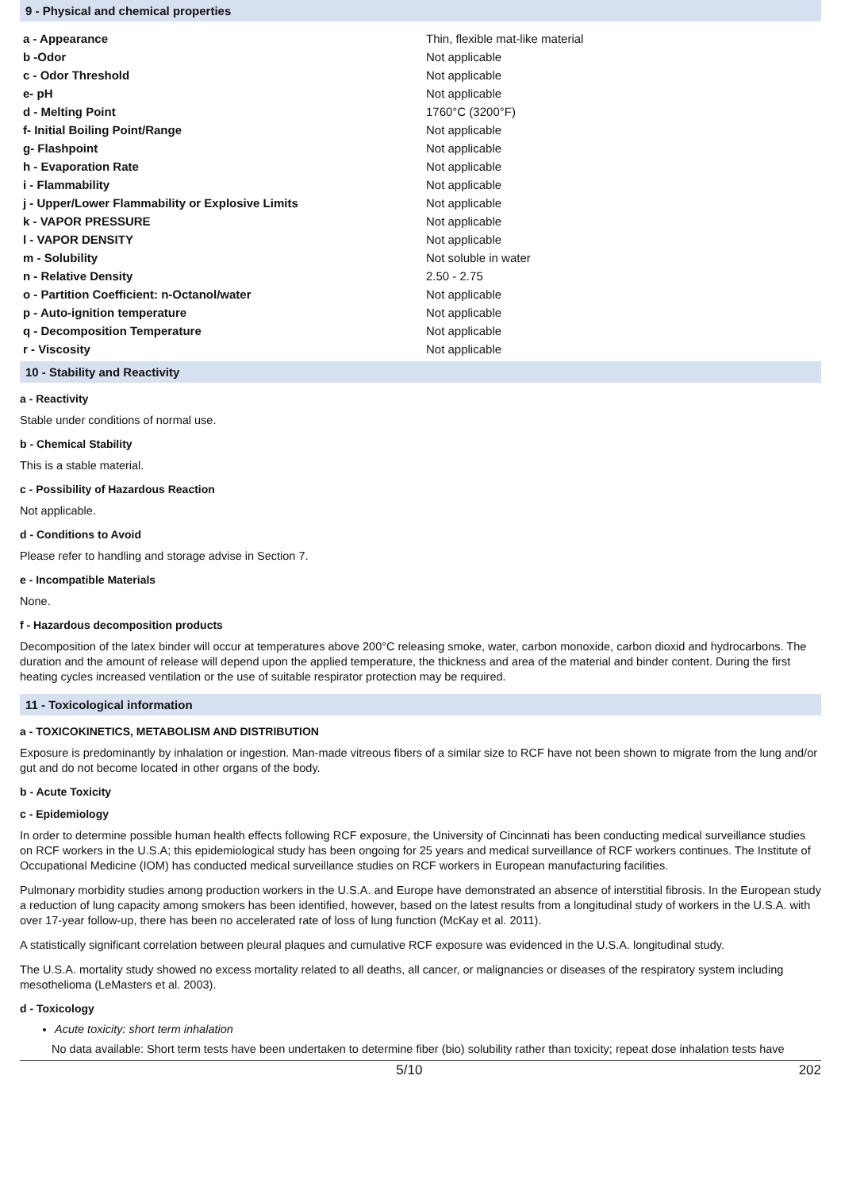9 - Physical and chemical properties
| a - Appearance | Thin, flexible mat-like material |
| b -Odor | Not applicable |
| c - Odor Threshold | Not applicable |
| e- pH | Not applicable |
| d - Melting Point | 1760°C (3200°F) |
| f- Initial Boiling Point/Range | Not applicable |
| g- Flashpoint | Not applicable |
| h - Evaporation Rate | Not applicable |
| i - Flammability | Not applicable |
| j - Upper/Lower Flammability or Explosive Limits | Not applicable |
| k - VAPOR PRESSURE | Not applicable |
| l - VAPOR DENSITY | Not applicable |
| m - Solubility | Not soluble in water |
| n - Relative Density | 2.50 - 2.75 |
| o - Partition Coefficient: n-Octanol/water | Not applicable |
| p - Auto-ignition temperature | Not applicable |
| q - Decomposition Temperature | Not applicable |
| r - Viscosity | Not applicable |
10 - Stability and Reactivity
a - Reactivity
Stable under conditions of normal use.
b - Chemical Stability
This is a stable material.
c - Possibility of Hazardous Reaction
Not applicable.
d - Conditions to Avoid
Please refer to handling and storage advise in Section 7.
e - Incompatible Materials
None.
f - Hazardous decomposition products
Decomposition of the latex binder will occur at temperatures above 200°C releasing smoke, water, carbon monoxide, carbon dioxid and hydrocarbons. The duration and the amount of release will depend upon the applied temperature, the thickness and area of the material and binder content. During the first heating cycles increased ventilation or the use of suitable respirator protection may be required.
11 - Toxicological information
a - TOXICOKINETICS, METABOLISM AND DISTRIBUTION
Exposure is predominantly by inhalation or ingestion. Man-made vitreous fibers of a similar size to RCF have not been shown to migrate from the lung and/or gut and do not become located in other organs of the body.
b - Acute Toxicity
c - Epidemiology
In order to determine possible human health effects following RCF exposure, the University of Cincinnati has been conducting medical surveillance studies on RCF workers in the U.S.A; this epidemiological study has been ongoing for 25 years and medical surveillance of RCF workers continues. The Institute of Occupational Medicine (IOM) has conducted medical surveillance studies on RCF workers in European manufacturing facilities.
Pulmonary morbidity studies among production workers in the U.S.A. and Europe have demonstrated an absence of interstitial fibrosis. In the European study a reduction of lung capacity among smokers has been identified, however, based on the latest results from a longitudinal study of workers in the U.S.A. with over 17-year follow-up, there has been no accelerated rate of loss of lung function (McKay et al. 2011).
A statistically significant correlation between pleural plaques and cumulative RCF exposure was evidenced in the U.S.A. longitudinal study.
The U.S.A. mortality study showed no excess mortality related to all deaths, all cancer, or malignancies or diseases of the respiratory system including mesothelioma (LeMasters et al. 2003).
d - Toxicology
Acute toxicity: short term inhalation
No data available: Short term tests have been undertaken to determine fiber (bio) solubility rather than toxicity; repeat dose inhalation tests have
5/10 202